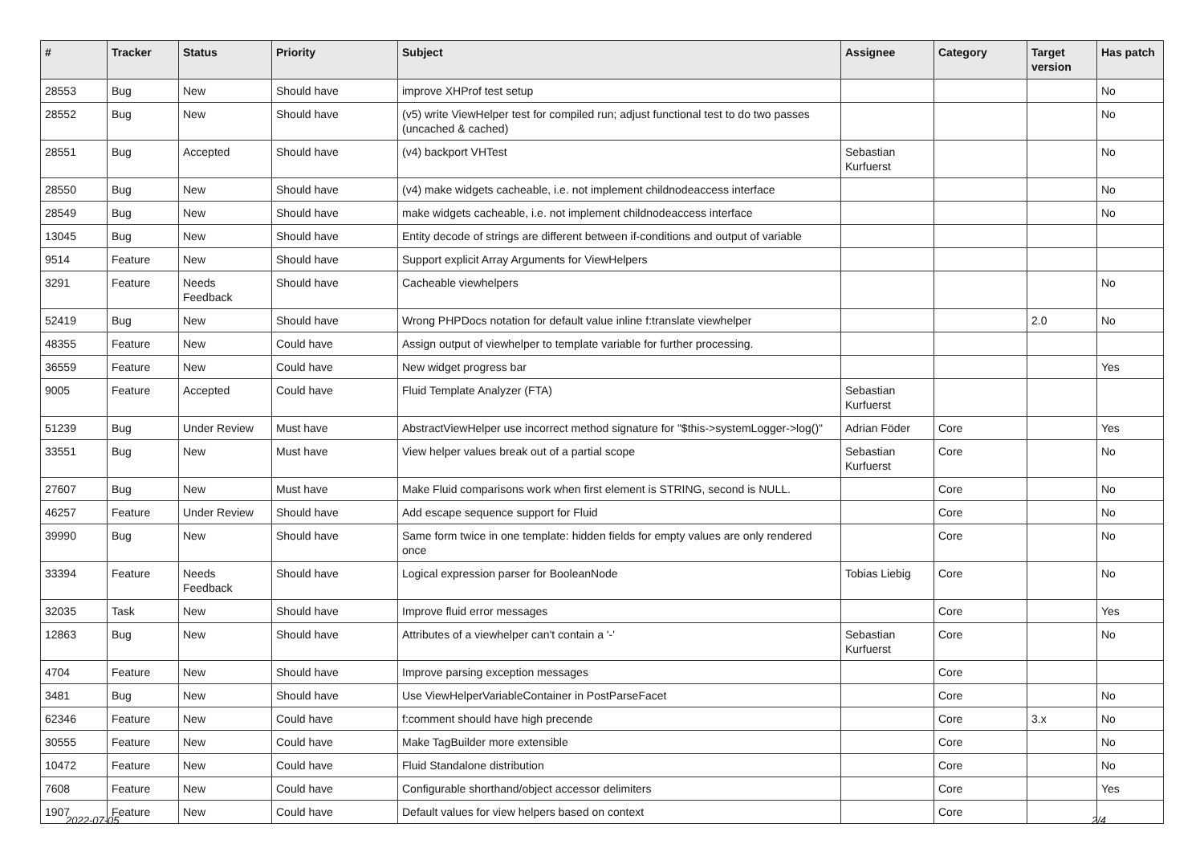| # | Tracker | Status | Priority | Subject | Assignee | Category | Target version | Has patch |
| --- | --- | --- | --- | --- | --- | --- | --- | --- |
| 28553 | Bug | New | Should have | improve XHProf test setup | | | | No |
| 28552 | Bug | New | Should have | (v5) write ViewHelper test for compiled run; adjust functional test to do two passes (uncached & cached) | | | | No |
| 28551 | Bug | Accepted | Should have | (v4) backport VHTest | Sebastian Kurfuerst | | | No |
| 28550 | Bug | New | Should have | (v4) make widgets cacheable, i.e. not implement childnodeaccess interface | | | | No |
| 28549 | Bug | New | Should have | make widgets cacheable, i.e. not implement childnodeaccess interface | | | | No |
| 13045 | Bug | New | Should have | Entity decode of strings are different between if-conditions and output of variable | | | | |
| 9514 | Feature | New | Should have | Support explicit Array Arguments for ViewHelpers | | | | |
| 3291 | Feature | Needs Feedback | Should have | Cacheable viewhelpers | | | | No |
| 52419 | Bug | New | Should have | Wrong PHPDocs notation for default value inline f:translate viewhelper | | | 2.0 | No |
| 48355 | Feature | New | Could have | Assign output of viewhelper to template variable for further processing. | | | | |
| 36559 | Feature | New | Could have | New widget progress bar | | | | Yes |
| 9005 | Feature | Accepted | Could have | Fluid Template Analyzer (FTA) | Sebastian Kurfuerst | | | |
| 51239 | Bug | Under Review | Must have | AbstractViewHelper use incorrect method signature for "$this->systemLogger->log()" | Adrian Föder | Core | | Yes |
| 33551 | Bug | New | Must have | View helper values break out of a partial scope | Sebastian Kurfuerst | Core | | No |
| 27607 | Bug | New | Must have | Make Fluid comparisons work when first element is STRING, second is NULL. | | Core | | No |
| 46257 | Feature | Under Review | Should have | Add escape sequence support for Fluid | | Core | | No |
| 39990 | Bug | New | Should have | Same form twice in one template: hidden fields for empty values are only rendered once | | Core | | No |
| 33394 | Feature | Needs Feedback | Should have | Logical expression parser for BooleanNode | Tobias Liebig | Core | | No |
| 32035 | Task | New | Should have | Improve fluid error messages | | Core | | Yes |
| 12863 | Bug | New | Should have | Attributes of a viewhelper can't contain a '-' | Sebastian Kurfuerst | Core | | No |
| 4704 | Feature | New | Should have | Improve parsing exception messages | | Core | | |
| 3481 | Bug | New | Should have | Use ViewHelperVariableContainer in PostParseFacet | | Core | | No |
| 62346 | Feature | New | Could have | f:comment should have high precende | | Core | 3.x | No |
| 30555 | Feature | New | Could have | Make TagBuilder more extensible | | Core | | No |
| 10472 | Feature | New | Could have | Fluid Standalone distribution | | Core | | No |
| 7608 | Feature | New | Could have | Configurable shorthand/object accessor delimiters | | Core | | Yes |
| 1907 | Feature | New | Could have | Default values for view helpers based on context | | Core | | |
2022-07-05 2/4